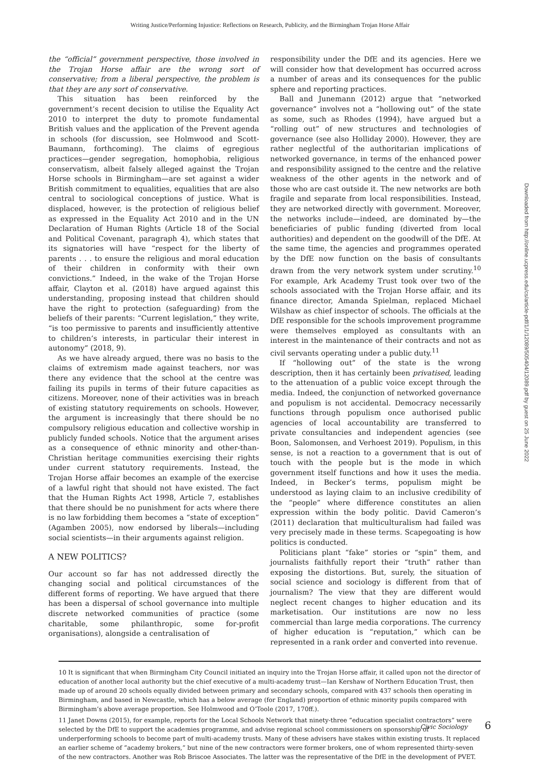Writing Justice/Performing Injustice: Reflections on Research, Publicity, and the Birmingham Trojan Horse Affair
the “official” government perspective, those involved in the Trojan Horse affair are the wrong sort of conservative; from a liberal perspective, the problem is that they are any sort of conservative.
This situation has been reinforced by the government’s recent decision to utilise the Equality Act 2010 to interpret the duty to promote fundamental British values and the application of the Prevent agenda in schools (for discussion, see Holmwood and Scott-Baumann, forthcoming). The claims of egregious practices—gender segregation, homophobia, religious conservatism, albeit falsely alleged against the Trojan Horse schools in Birmingham—are set against a wider British commitment to equalities, equalities that are also central to sociological conceptions of justice. What is displaced, however, is the protection of religious belief as expressed in the Equality Act 2010 and in the UN Declaration of Human Rights (Article 18 of the Social and Political Covenant, paragraph 4), which states that its signatories will have “respect for the liberty of parents . . . to ensure the religious and moral education of their children in conformity with their own convictions.” Indeed, in the wake of the Trojan Horse affair, Clayton et al. (2018) have argued against this understanding, proposing instead that children should have the right to protection (safeguarding) from the beliefs of their parents: “Current legislation,” they write, “is too permissive to parents and insufficiently attentive to children’s interests, in particular their interest in autonomy” (2018, 9).
As we have already argued, there was no basis to the claims of extremism made against teachers, nor was there any evidence that the school at the centre was failing its pupils in terms of their future capacities as citizens. Moreover, none of their activities was in breach of existing statutory requirements on schools. However, the argument is increasingly that there should be no compulsory religious education and collective worship in publicly funded schools. Notice that the argument arises as a consequence of ethnic minority and other-than-Christian heritage communities exercising their rights under current statutory requirements. Instead, the Trojan Horse affair becomes an example of the exercise of a lawful right that should not have existed. The fact that the Human Rights Act 1998, Article 7, establishes that there should be no punishment for acts where there is no law forbidding them becomes a “state of exception” (Agamben 2005), now endorsed by liberals—including social scientists—in their arguments against religion.
A NEW POLITICS?
Our account so far has not addressed directly the changing social and political circumstances of the different forms of reporting. We have argued that there has been a dispersal of school governance into multiple discrete networked communities of practice (some charitable, some philanthropic, some for-profit organisations), alongside a centralisation of
responsibility under the DfE and its agencies. Here we will consider how that development has occurred across a number of areas and its consequences for the public sphere and reporting practices.
Ball and Junemann (2012) argue that “networked governance” involves not a “hollowing out” of the state as some, such as Rhodes (1994), have argued but a “rolling out” of new structures and technologies of governance (see also Holliday 2000). However, they are rather neglectful of the authoritarian implications of networked governance, in terms of the enhanced power and responsibility assigned to the centre and the relative weakness of the other agents in the network and of those who are cast outside it. The new networks are both fragile and separate from local responsibilities. Instead, they are networked directly with government. Moreover, the networks include—indeed, are dominated by—the beneficiaries of public funding (diverted from local authorities) and dependent on the goodwill of the DfE. At the same time, the agencies and programmes operated by the DfE now function on the basis of consultants drawn from the very network system under scrutiny.<sup>10</sup> For example, Ark Academy Trust took over two of the schools associated with the Trojan Horse affair, and its finance director, Amanda Spielman, replaced Michael Wilshaw as chief inspector of schools. The officials at the DfE responsible for the schools improvement programme were themselves employed as consultants with an interest in the maintenance of their contracts and not as civil servants operating under a public duty.<sup>11</sup>
If “hollowing out” of the state is the wrong description, then it has certainly been privatised, leading to the attenuation of a public voice except through the media. Indeed, the conjunction of networked governance and populism is not accidental. Democracy necessarily functions through populism once authorised public agencies of local accountability are transferred to private consultancies and independent agencies (see Boon, Salomonsen, and Verhoest 2019). Populism, in this sense, is not a reaction to a government that is out of touch with the people but is the mode in which government itself functions and how it uses the media. Indeed, in Becker’s terms, populism might be understood as laying claim to an inclusive credibility of the “people” where difference constitutes an alien expression within the body politic. David Cameron’s (2011) declaration that multiculturalism had failed was very precisely made in these terms. Scapegoating is how politics is conducted.
Politicians plant “fake” stories or “spin” them, and journalists faithfully report their “truth” rather than exposing the distortions. But, surely, the situation of social science and sociology is different from that of journalism? The view that they are different would neglect recent changes to higher education and its marketisation. Our institutions are now no less commercial than large media corporations. The currency of higher education is “reputation,” which can be represented in a rank order and converted into revenue.
10 It is significant that when Birmingham City Council initiated an inquiry into the Trojan Horse affair, it called upon not the director of education of another local authority but the chief executive of a multi-academy trust—Ian Kershaw of Northern Education Trust, then made up of around 20 schools equally divided between primary and secondary schools, compared with 437 schools then operating in Birmingham, and based in Newcastle, which has a below average (for England) proportion of ethnic minority pupils compared with Birmingham’s above average proportion. See Holmwood and O’Toole (2017, 170ff.).
11 Janet Downs (2015), for example, reports for the Local Schools Network that ninety-three “education specialist contractors” were selected by the DfE to support the academies programme, and advise regional school commissioners on sponsorship of underperforming schools to become part of multi-academy trusts. Many of these advisers have stakes within existing trusts. It replaced an earlier scheme of “academy brokers,” but nine of the new contractors were former brokers, one of whom represented thirty-seven of the new contractors. Another was Rob Briscoe Associates. The latter was the representative of the DfE in the development of PVET.
Civic Sociology 6
Downloaded from http://online.ucpress.edu/cs/article-pdf/1/1/12089/505404/12089.pdf by guest on 25 June 2022